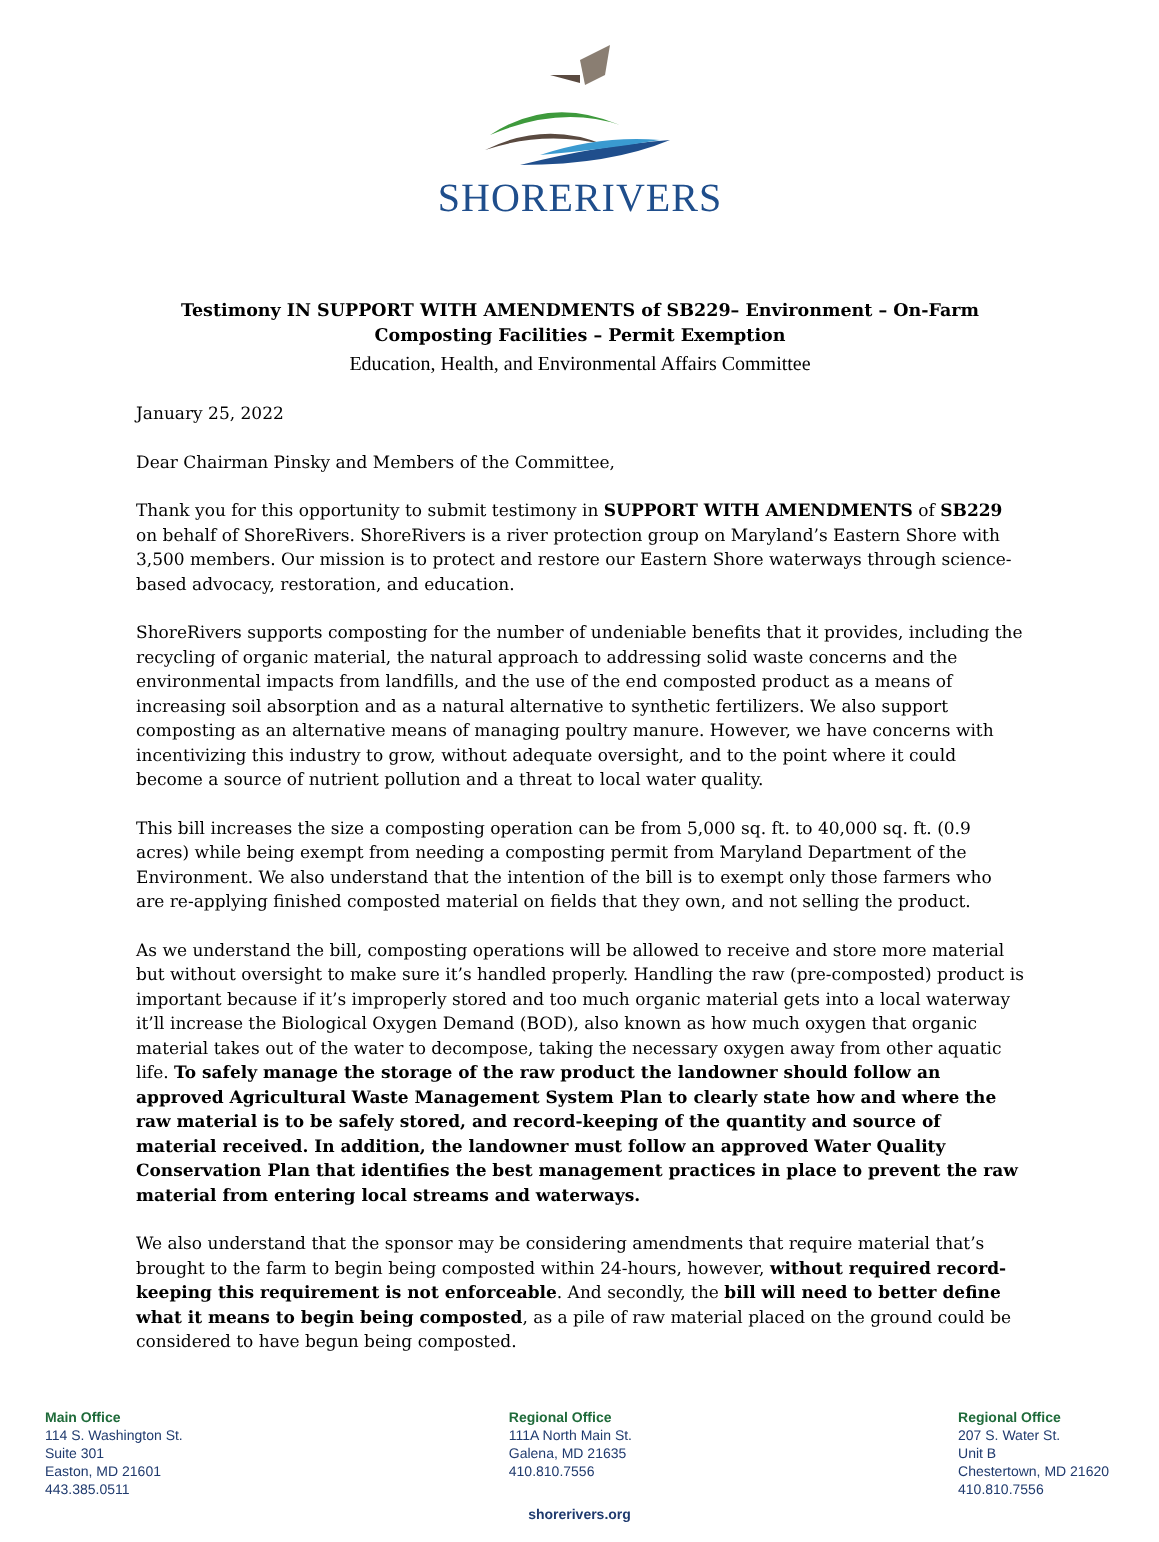SHORERIVERS
Testimony IN SUPPORT WITH AMENDMENTS of SB229– Environment – On-Farm Composting Facilities – Permit Exemption
Education, Health, and Environmental Affairs Committee
January 25, 2022
Dear Chairman Pinsky and Members of the Committee,
Thank you for this opportunity to submit testimony in SUPPORT WITH AMENDMENTS of SB229 on behalf of ShoreRivers. ShoreRivers is a river protection group on Maryland’s Eastern Shore with 3,500 members. Our mission is to protect and restore our Eastern Shore waterways through science-based advocacy, restoration, and education.
ShoreRivers supports composting for the number of undeniable benefits that it provides, including the recycling of organic material, the natural approach to addressing solid waste concerns and the environmental impacts from landfills, and the use of the end composted product as a means of increasing soil absorption and as a natural alternative to synthetic fertilizers. We also support composting as an alternative means of managing poultry manure. However, we have concerns with incentivizing this industry to grow, without adequate oversight, and to the point where it could become a source of nutrient pollution and a threat to local water quality.
This bill increases the size a composting operation can be from 5,000 sq. ft. to 40,000 sq. ft. (0.9 acres) while being exempt from needing a composting permit from Maryland Department of the Environment. We also understand that the intention of the bill is to exempt only those farmers who are re-applying finished composted material on fields that they own, and not selling the product.
As we understand the bill, composting operations will be allowed to receive and store more material but without oversight to make sure it’s handled properly. Handling the raw (pre-composted) product is important because if it’s improperly stored and too much organic material gets into a local waterway it’ll increase the Biological Oxygen Demand (BOD), also known as how much oxygen that organic material takes out of the water to decompose, taking the necessary oxygen away from other aquatic life. To safely manage the storage of the raw product the landowner should follow an approved Agricultural Waste Management System Plan to clearly state how and where the raw material is to be safely stored, and record-keeping of the quantity and source of material received. In addition, the landowner must follow an approved Water Quality Conservation Plan that identifies the best management practices in place to prevent the raw material from entering local streams and waterways.
We also understand that the sponsor may be considering amendments that require material that’s brought to the farm to begin being composted within 24-hours, however, without required record-keeping this requirement is not enforceable. And secondly, the bill will need to better define what it means to begin being composted, as a pile of raw material placed on the ground could be considered to have begun being composted.
Main Office
114 S. Washington St.
Suite 301
Easton, MD 21601
443.385.0511
Regional Office
111A North Main St.
Galena, MD 21635
410.810.7556
Regional Office
207 S. Water St.
Unit B
Chestertown, MD 21620
410.810.7556
shorerivers.org